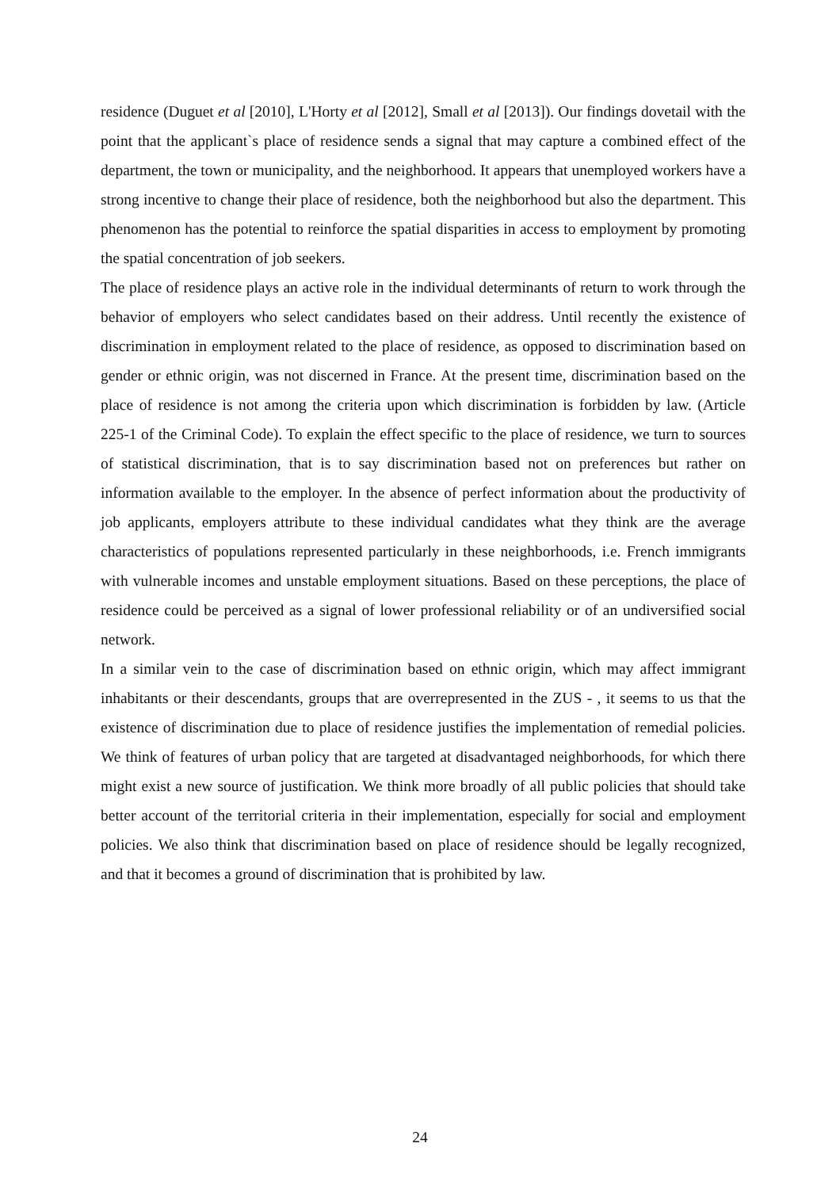residence (Duguet et al [2010], L'Horty et al [2012], Small et al [2013]). Our findings dovetail with the point that the applicant`s place of residence sends a signal that may capture a combined effect of the department, the town or municipality, and the neighborhood. It appears that unemployed workers have a strong incentive to change their place of residence, both the neighborhood but also the department. This phenomenon has the potential to reinforce the spatial disparities in access to employment by promoting the spatial concentration of job seekers.
The place of residence plays an active role in the individual determinants of return to work through the behavior of employers who select candidates based on their address. Until recently the existence of discrimination in employment related to the place of residence, as opposed to discrimination based on gender or ethnic origin, was not discerned in France. At the present time, discrimination based on the place of residence is not among the criteria upon which discrimination is forbidden by law. (Article 225-1 of the Criminal Code). To explain the effect specific to the place of residence, we turn to sources of statistical discrimination, that is to say discrimination based not on preferences but rather on information available to the employer. In the absence of perfect information about the productivity of job applicants, employers attribute to these individual candidates what they think are the average characteristics of populations represented particularly in these neighborhoods, i.e. French immigrants with vulnerable incomes and unstable employment situations. Based on these perceptions, the place of residence could be perceived as a signal of lower professional reliability or of an undiversified social network.
In a similar vein to the case of discrimination based on ethnic origin, which may affect immigrant inhabitants or their descendants, groups that are overrepresented in the ZUS - , it seems to us that the existence of discrimination due to place of residence justifies the implementation of remedial policies. We think of features of urban policy that are targeted at disadvantaged neighborhoods, for which there might exist a new source of justification. We think more broadly of all public policies that should take better account of the territorial criteria in their implementation, especially for social and employment policies. We also think that discrimination based on place of residence should be legally recognized, and that it becomes a ground of discrimination that is prohibited by law.
24